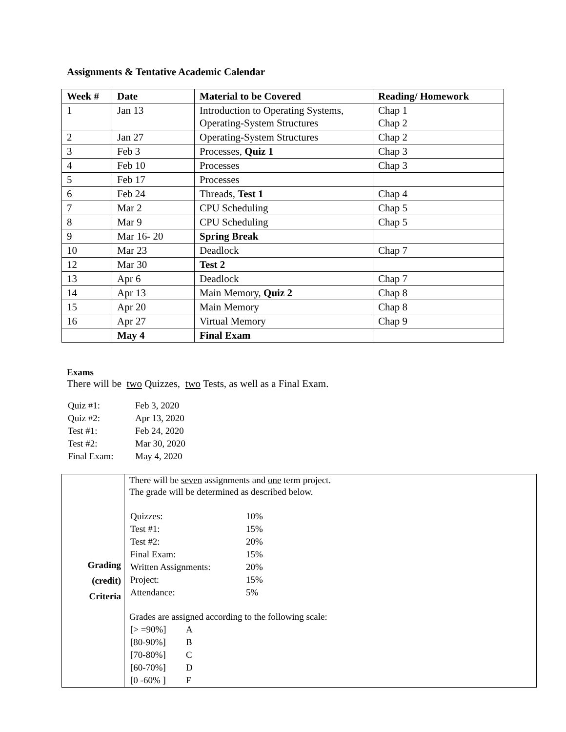Assignments & Tentative Academic Calendar
| Week # | Date | Material to be Covered | Reading/ Homework |
| --- | --- | --- | --- |
| 1 | Jan 13 | Introduction to Operating Systems, Operating-System Structures | Chap 1 Chap 2 |
| 2 | Jan 27 | Operating-System Structures | Chap 2 |
| 3 | Feb 3 | Processes, Quiz 1 | Chap 3 |
| 4 | Feb 10 | Processes | Chap 3 |
| 5 | Feb 17 | Processes | |
| 6 | Feb 24 | Threads, Test 1 | Chap 4 |
| 7 | Mar 2 | CPU Scheduling | Chap 5 |
| 8 | Mar 9 | CPU Scheduling | Chap 5 |
| 9 | Mar 16- 20 | Spring Break | |
| 10 | Mar 23 | Deadlock | Chap 7 |
| 12 | Mar 30 | Test 2 | |
| 13 | Apr 6 | Deadlock | Chap 7 |
| 14 | Apr 13 | Main Memory, Quiz 2 | Chap 8 |
| 15 | Apr 20 | Main Memory | Chap 8 |
| 16 | Apr 27 | Virtual Memory | Chap 9 |
| | May 4 | Final Exam | |
Exams
There will be two Quizzes, two Tests, as well as a Final Exam.
| Quiz #1: | Feb 3, 2020 |
| Quiz #2: | Apr 13, 2020 |
| Test #1: | Feb 24, 2020 |
| Test #2: | Mar 30, 2020 |
| Final Exam: | May 4, 2020 |
| Grading (credit) Criteria | There will be seven assignments and one term project. The grade will be determined as described below. / Quizzes: / 10% / / Test #1: / 15% / / Test #2: / 20% / / Final Exam: / 15% / / Written Assignments: / 20% / / Project: / 15% / / Attendance: / 5% / Grades are assigned according to the following scale: / [> =90%] / A / / [80-90%] / B / / [70-80%] / C / / [60-70%] / D / / [0 -60% ] / F / |